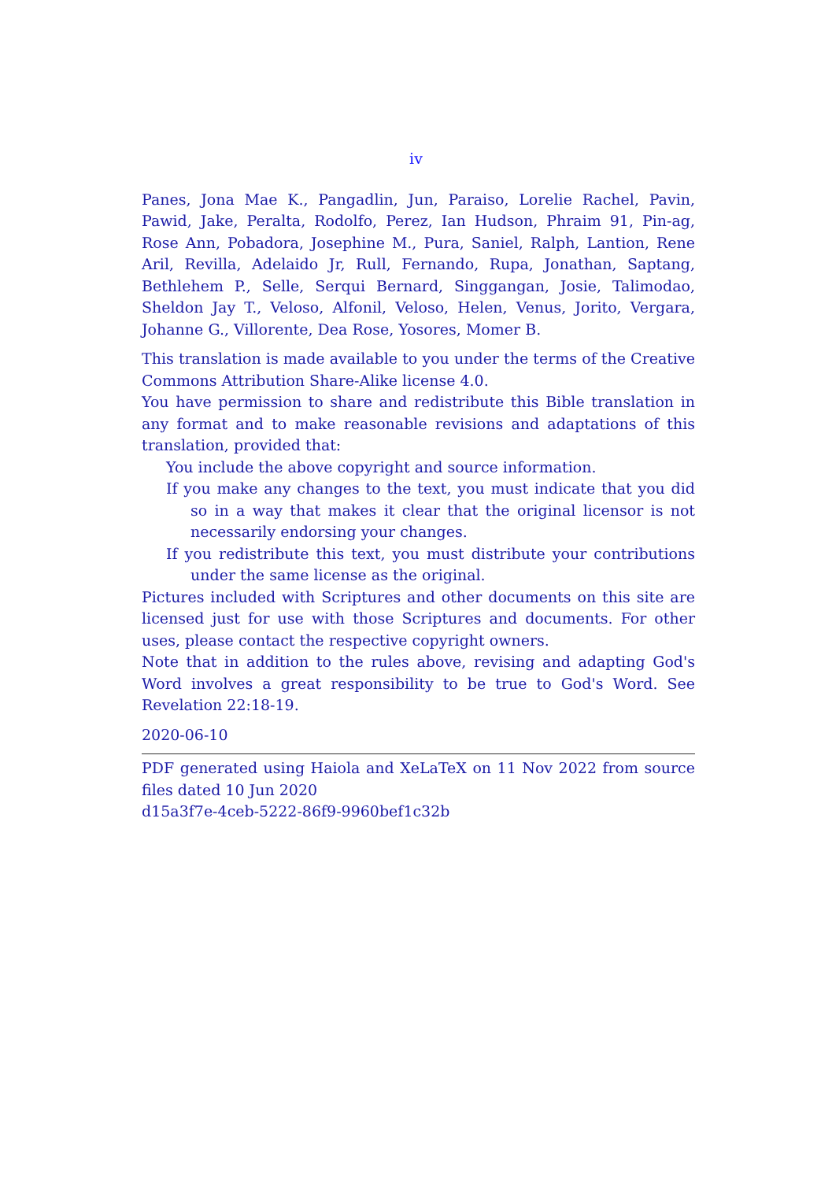iv
Panes, Jona Mae K., Pangadlin, Jun, Paraiso, Lorelie Rachel, Pavin, Pawid, Jake, Peralta, Rodolfo, Perez, Ian Hudson, Phraim 91, Pin-ag, Rose Ann, Pobadora, Josephine M., Pura, Saniel, Ralph, Lantion, Rene Aril, Revilla, Adelaido Jr, Rull, Fernando, Rupa, Jonathan, Saptang, Bethlehem P., Selle, Serqui Bernard, Singgangan, Josie, Talimodao, Sheldon Jay T., Veloso, Alfonil, Veloso, Helen, Venus, Jorito, Vergara, Johanne G., Villorente, Dea Rose, Yosores, Momer B.
This translation is made available to you under the terms of the Creative Commons Attribution Share-Alike license 4.0.
You have permission to share and redistribute this Bible translation in any format and to make reasonable revisions and adaptations of this translation, provided that:
You include the above copyright and source information.
If you make any changes to the text, you must indicate that you did so in a way that makes it clear that the original licensor is not necessarily endorsing your changes.
If you redistribute this text, you must distribute your contributions under the same license as the original.
Pictures included with Scriptures and other documents on this site are licensed just for use with those Scriptures and documents. For other uses, please contact the respective copyright owners.
Note that in addition to the rules above, revising and adapting God's Word involves a great responsibility to be true to God's Word. See Revelation 22:18-19.
2020-06-10
PDF generated using Haiola and XeLaTeX on 11 Nov 2022 from source files dated 10 Jun 2020
d15a3f7e-4ceb-5222-86f9-9960bef1c32b